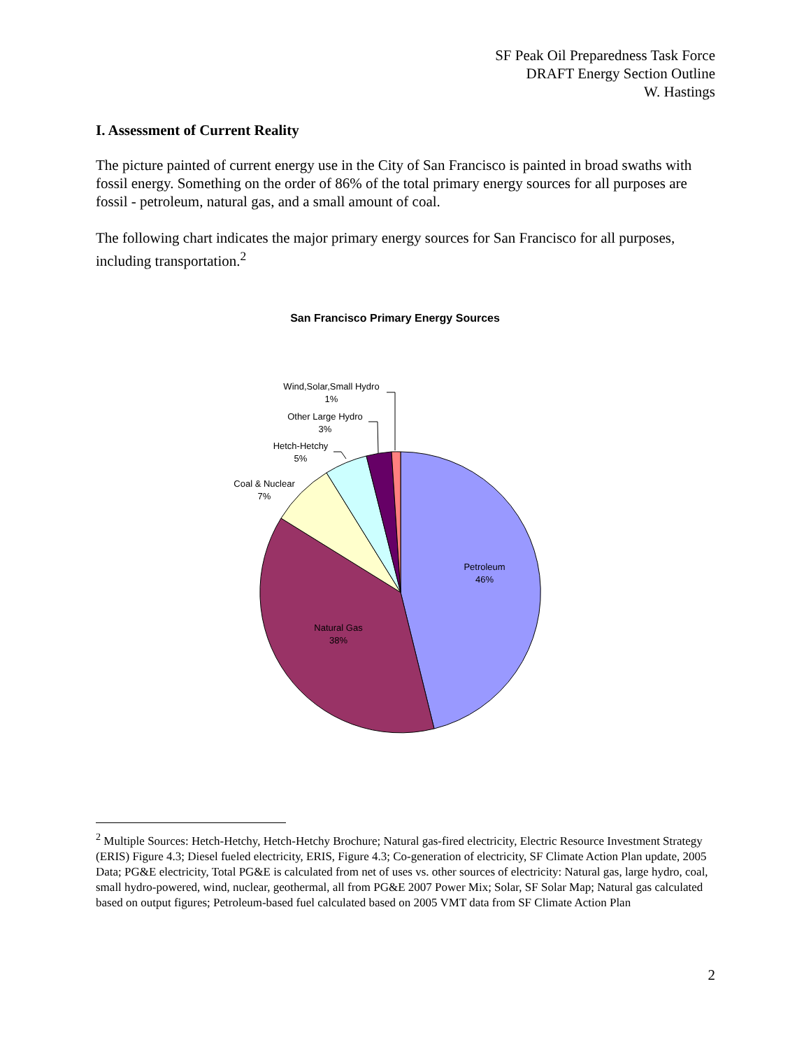SF Peak Oil Preparedness Task Force
DRAFT Energy Section Outline
W. Hastings
I. Assessment of Current Reality
The picture painted of current energy use in the City of San Francisco is painted in broad swaths with fossil energy. Something on the order of 86% of the total primary energy sources for all purposes are fossil - petroleum, natural gas, and a small amount of coal.
The following chart indicates the major primary energy sources for San Francisco for all purposes, including transportation.<sup>2</sup>
San Francisco Primary Energy Sources
Wind,Solar,Small Hydro
1%
Other Large Hydro
3%
Hetch-Hetchy
5%
Coal & Nuclear
7%
Petroleum
46%
Natural Gas
38%
<sup>2</sup> Multiple Sources: Hetch-Hetchy, Hetch-Hetchy Brochure; Natural gas-fired electricity, Electric Resource Investment Strategy (ERIS) Figure 4.3; Diesel fueled electricity, ERIS, Figure 4.3; Co-generation of electricity, SF Climate Action Plan update, 2005 Data; PG&E electricity, Total PG&E is calculated from net of uses vs. other sources of electricity: Natural gas, large hydro, coal, small hydro-powered, wind, nuclear, geothermal, all from PG&E 2007 Power Mix; Solar, SF Solar Map; Natural gas calculated based on output figures; Petroleum-based fuel calculated based on 2005 VMT data from SF Climate Action Plan
2